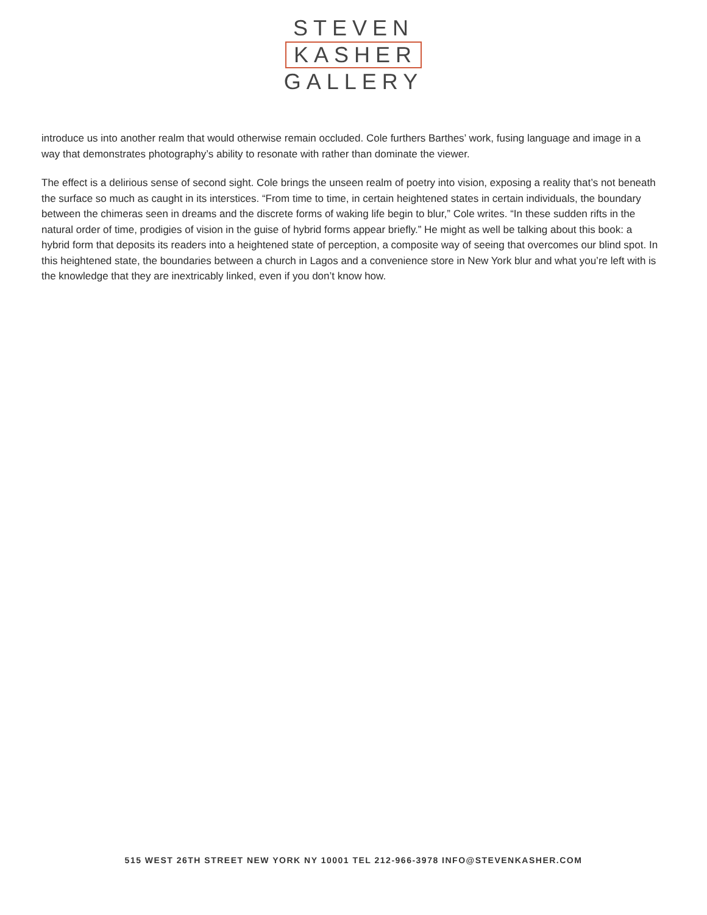STEVEN
KASHER
GALLERY
introduce us into another realm that would otherwise remain occluded. Cole furthers Barthes’ work, fusing language and image in a way that demonstrates photography’s ability to resonate with rather than dominate the viewer.
The effect is a delirious sense of second sight. Cole brings the unseen realm of poetry into vision, exposing a reality that’s not beneath the surface so much as caught in its interstices. “From time to time, in certain heightened states in certain individuals, the boundary between the chimeras seen in dreams and the discrete forms of waking life begin to blur,” Cole writes. “In these sudden rifts in the natural order of time, prodigies of vision in the guise of hybrid forms appear briefly.” He might as well be talking about this book: a hybrid form that deposits its readers into a heightened state of perception, a composite way of seeing that overcomes our blind spot. In this heightened state, the boundaries between a church in Lagos and a convenience store in New York blur and what you’re left with is the knowledge that they are inextricably linked, even if you don’t know how.
515 WEST 26TH STREET NEW YORK NY 10001 TEL 212-966-3978 INFO@STEVENKASHER.COM